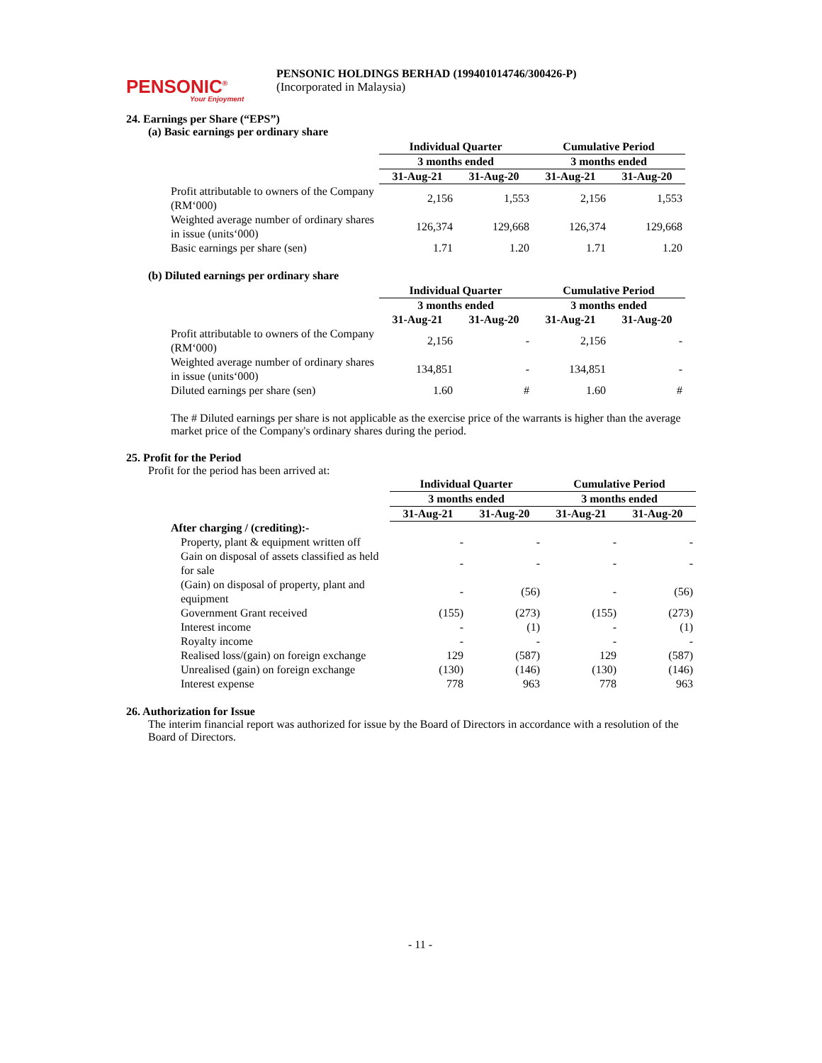PENSONIC<sup>®</sup>
Your Enjoyment
PENSONIC HOLDINGS BERHAD (199401014746/300426-P)
(Incorporated in Malaysia)
24. Earnings per Share (“EPS”)
(a) Basic earnings per ordinary share
| | Individual Quarter | | Cumulative Period | |
| | 3 months ended | | 3 months ended | |
| | 31-Aug-21 | 31-Aug-20 | 31-Aug-21 | 31-Aug-20 |
| Profit attributable to owners of the Company (RM‘000) | 2,156 | 1,553 | 2,156 | 1,553 |
| Weighted average number of ordinary shares in issue (units‘000) | 126,374 | 129,668 | 126,374 | 129,668 |
| Basic earnings per share (sen) | 1.71 | 1.20 | 1.71 | 1.20 |
(b) Diluted earnings per ordinary share
| | Individual Quarter | | Cumulative Period | |
| | 3 months ended | | 3 months ended | |
| | 31-Aug-21 | 31-Aug-20 | 31-Aug-21 | 31-Aug-20 |
| Profit attributable to owners of the Company (RM‘000) | 2,156 | - | 2,156 | - |
| Weighted average number of ordinary shares in issue (units‘000) | 134,851 | - | 134,851 | - |
| Diluted earnings per share (sen) | 1.60 | # | 1.60 | # |
The # Diluted earnings per share is not applicable as the exercise price of the warrants is higher than the average market price of the Company's ordinary shares during the period.
25. Profit for the Period
Profit for the period has been arrived at:
| | Individual Quarter | | Cumulative Period | |
| | 3 months ended | | 3 months ended | |
| | 31-Aug-21 | 31-Aug-20 | 31-Aug-21 | 31-Aug-20 |
| After charging / (crediting):- | | | | |
| Property, plant & equipment written off | - | - | - | - |
| Gain on disposal of assets classified as held for sale | - | - | - | - |
| (Gain) on disposal of property, plant and equipment | - | (56) | - | (56) |
| Government Grant received | (155) | (273) | (155) | (273) |
| Interest income | - | (1) | - | (1) |
| Royalty income | - | - | - | - |
| Realised loss/(gain) on foreign exchange | 129 | (587) | 129 | (587) |
| Unrealised (gain) on foreign exchange | (130) | (146) | (130) | (146) |
| Interest expense | 778 | 963 | 778 | 963 |
26. Authorization for Issue
The interim financial report was authorized for issue by the Board of Directors in accordance with a resolution of the Board of Directors.
- 11 -